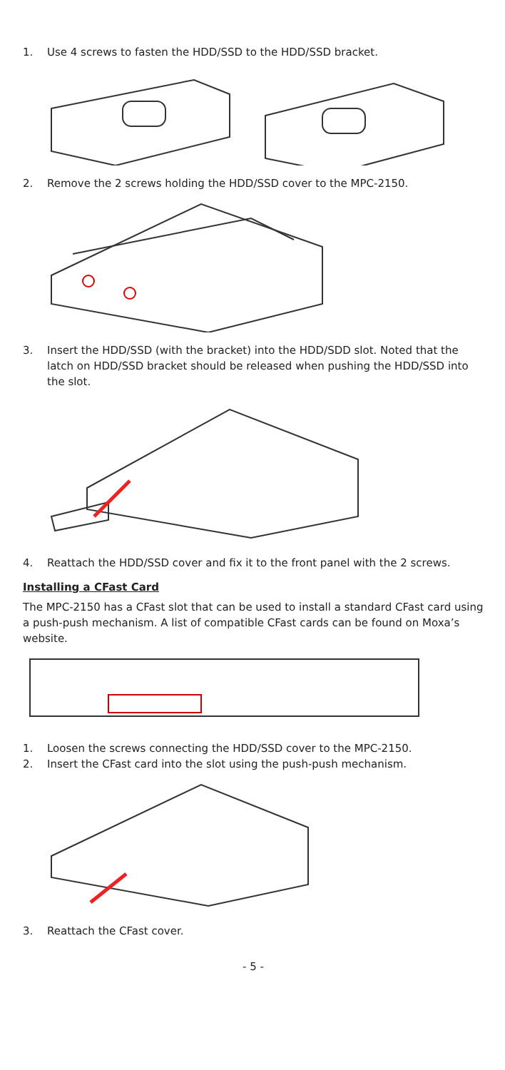1. Use 4 screws to fasten the HDD/SSD to the HDD/SSD bracket.
2. Remove the 2 screws holding the HDD/SSD cover to the MPC-2150.
3. Insert the HDD/SSD (with the bracket) into the HDD/SDD slot. Noted that the latch on HDD/SSD bracket should be released when pushing the HDD/SSD into the slot.
4. Reattach the HDD/SSD cover and fix it to the front panel with the 2 screws.
Installing a CFast Card
The MPC-2150 has a CFast slot that can be used to install a standard CFast card using a push-push mechanism. A list of compatible CFast cards can be found on Moxa’s website.
1. Loosen the screws connecting the HDD/SSD cover to the MPC-2150.
2. Insert the CFast card into the slot using the push-push mechanism.
3. Reattach the CFast cover.
- 5 -